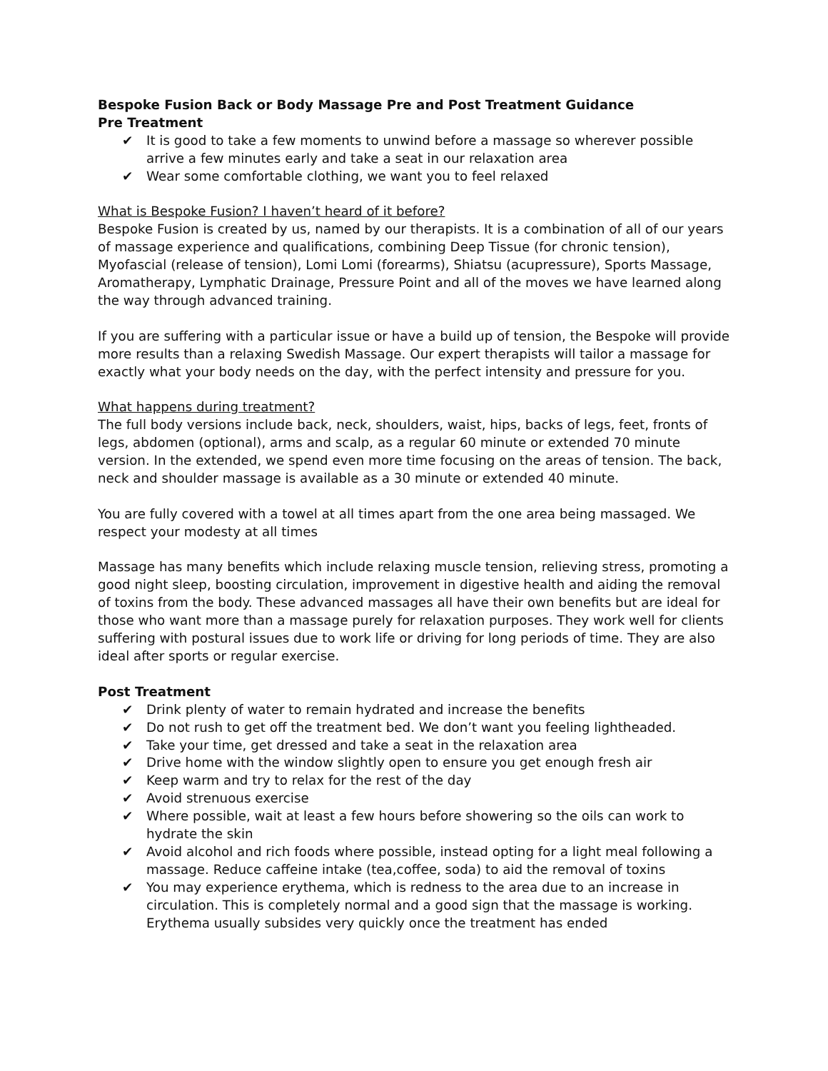Bespoke Fusion Back or Body Massage Pre and Post Treatment Guidance
Pre Treatment
✔ It is good to take a few moments to unwind before a massage so wherever possible arrive a few minutes early and take a seat in our relaxation area
✔ Wear some comfortable clothing, we want you to feel relaxed
What is Bespoke Fusion? I haven’t heard of it before?
Bespoke Fusion is created by us, named by our therapists. It is a combination of all of our years of massage experience and qualifications, combining Deep Tissue (for chronic tension), Myofascial (release of tension), Lomi Lomi (forearms), Shiatsu (acupressure), Sports Massage, Aromatherapy, Lymphatic Drainage, Pressure Point and all of the moves we have learned along the way through advanced training.
If you are suffering with a particular issue or have a build up of tension, the Bespoke will provide more results than a relaxing Swedish Massage. Our expert therapists will tailor a massage for exactly what your body needs on the day, with the perfect intensity and pressure for you.
What happens during treatment?
The full body versions include back, neck, shoulders, waist, hips, backs of legs, feet, fronts of legs, abdomen (optional), arms and scalp, as a regular 60 minute or extended 70 minute version. In the extended, we spend even more time focusing on the areas of tension. The back, neck and shoulder massage is available as a 30 minute or extended 40 minute.
You are fully covered with a towel at all times apart from the one area being massaged. We respect your modesty at all times
Massage has many benefits which include relaxing muscle tension, relieving stress, promoting a good night sleep, boosting circulation, improvement in digestive health and aiding the removal of toxins from the body. These advanced massages all have their own benefits but are ideal for those who want more than a massage purely for relaxation purposes. They work well for clients suffering with postural issues due to work life or driving for long periods of time. They are also ideal after sports or regular exercise.
Post Treatment
✔ Drink plenty of water to remain hydrated and increase the benefits
✔ Do not rush to get off the treatment bed. We don’t want you feeling lightheaded.
✔ Take your time, get dressed and take a seat in the relaxation area
✔ Drive home with the window slightly open to ensure you get enough fresh air
✔ Keep warm and try to relax for the rest of the day
✔ Avoid strenuous exercise
✔ Where possible, wait at least a few hours before showering so the oils can work to hydrate the skin
✔ Avoid alcohol and rich foods where possible, instead opting for a light meal following a massage. Reduce caffeine intake (tea,coffee, soda) to aid the removal of toxins
✔ You may experience erythema, which is redness to the area due to an increase in circulation. This is completely normal and a good sign that the massage is working. Erythema usually subsides very quickly once the treatment has ended